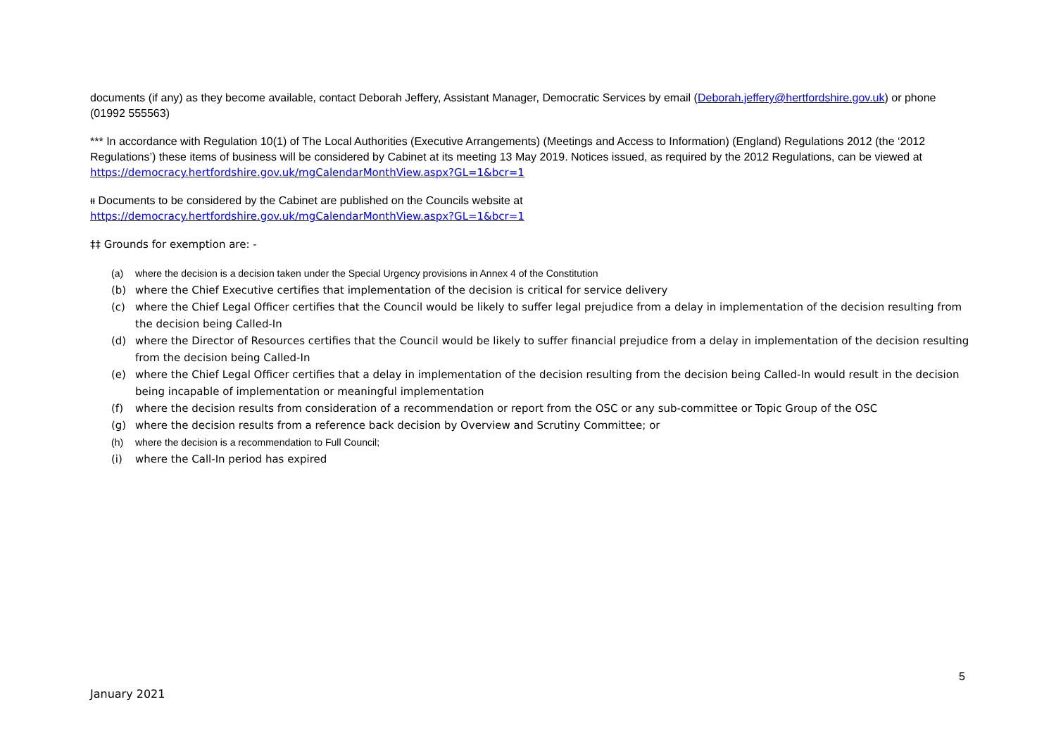documents (if any) as they become available, contact Deborah Jeffery, Assistant Manager, Democratic Services by email (Deborah.jeffery@hertfordshire.gov.uk) or phone (01992 555563)
*** In accordance with Regulation 10(1) of The Local Authorities (Executive Arrangements) (Meetings and Access to Information) (England) Regulations 2012 (the ‘2012 Regulations’) these items of business will be considered by Cabinet at its meeting 13 May 2019. Notices issued, as required by the 2012 Regulations, can be viewed at https://democracy.hertfordshire.gov.uk/mgCalendarMonthView.aspx?GL=1&bcr=1
ᵼᵼ Documents to be considered by the Cabinet are published on the Councils website at
https://democracy.hertfordshire.gov.uk/mgCalendarMonthView.aspx?GL=1&bcr=1
‡‡ Grounds for exemption are: -
(a) where the decision is a decision taken under the Special Urgency provisions in Annex 4 of the Constitution
(b) where the Chief Executive certifies that implementation of the decision is critical for service delivery
(c) where the Chief Legal Officer certifies that the Council would be likely to suffer legal prejudice from a delay in implementation of the decision resulting from the decision being Called-In
(d) where the Director of Resources certifies that the Council would be likely to suffer financial prejudice from a delay in implementation of the decision resulting from the decision being Called-In
(e) where the Chief Legal Officer certifies that a delay in implementation of the decision resulting from the decision being Called-In would result in the decision being incapable of implementation or meaningful implementation
(f) where the decision results from consideration of a recommendation or report from the OSC or any sub-committee or Topic Group of the OSC
(g) where the decision results from a reference back decision by Overview and Scrutiny Committee; or
(h) where the decision is a recommendation to Full Council;
(i) where the Call-In period has expired
5
January 2021